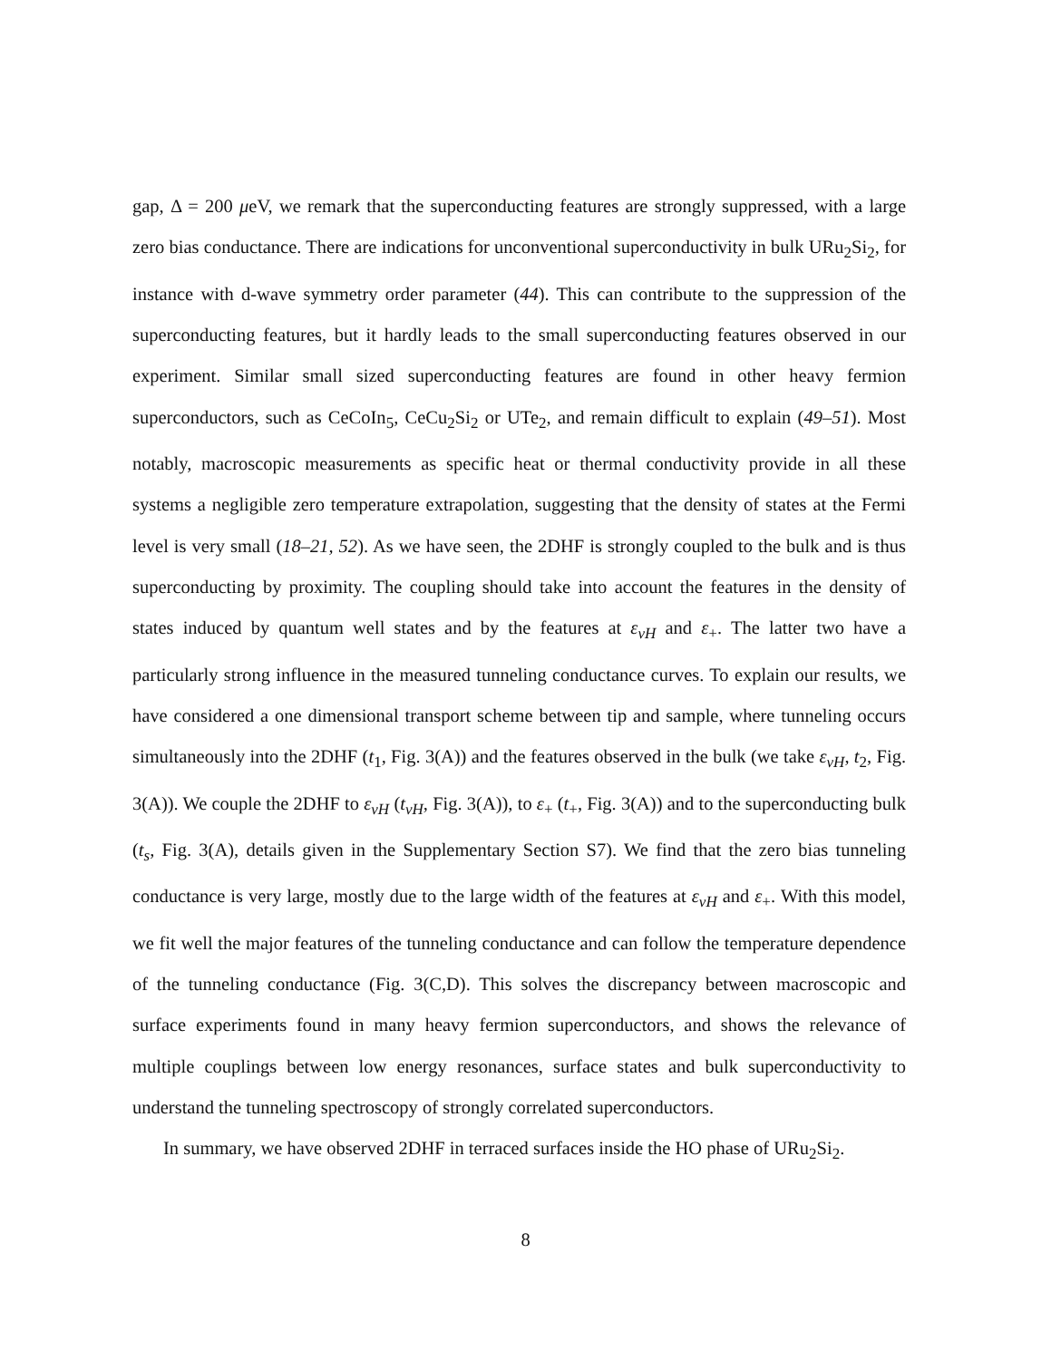gap, Δ = 200 μeV, we remark that the superconducting features are strongly suppressed, with a large zero bias conductance. There are indications for unconventional superconductivity in bulk URu<sub>2</sub>Si<sub>2</sub>, for instance with d-wave symmetry order parameter (44). This can contribute to the suppression of the superconducting features, but it hardly leads to the small superconducting features observed in our experiment. Similar small sized superconducting features are found in other heavy fermion superconductors, such as CeCoIn<sub>5</sub>, CeCu<sub>2</sub>Si<sub>2</sub> or UTe<sub>2</sub>, and remain difficult to explain (49–51). Most notably, macroscopic measurements as specific heat or thermal conductivity provide in all these systems a negligible zero temperature extrapolation, suggesting that the density of states at the Fermi level is very small (18–21, 52). As we have seen, the 2DHF is strongly coupled to the bulk and is thus superconducting by proximity. The coupling should take into account the features in the density of states induced by quantum well states and by the features at ε<sub>vH</sub> and ε<sub>+</sub>. The latter two have a particularly strong influence in the measured tunneling conductance curves. To explain our results, we have considered a one dimensional transport scheme between tip and sample, where tunneling occurs simultaneously into the 2DHF (t<sub>1</sub>, Fig. 3(A)) and the features observed in the bulk (we take ε<sub>vH</sub>, t<sub>2</sub>, Fig. 3(A)). We couple the 2DHF to ε<sub>vH</sub> (t<sub>vH</sub>, Fig. 3(A)), to ε<sub>+</sub> (t<sub>+</sub>, Fig. 3(A)) and to the superconducting bulk (t<sub>s</sub>, Fig. 3(A), details given in the Supplementary Section S7). We find that the zero bias tunneling conductance is very large, mostly due to the large width of the features at ε<sub>vH</sub> and ε<sub>+</sub>. With this model, we fit well the major features of the tunneling conductance and can follow the temperature dependence of the tunneling conductance (Fig. 3(C,D). This solves the discrepancy between macroscopic and surface experiments found in many heavy fermion superconductors, and shows the relevance of multiple couplings between low energy resonances, surface states and bulk superconductivity to understand the tunneling spectroscopy of strongly correlated superconductors.
In summary, we have observed 2DHF in terraced surfaces inside the HO phase of URu<sub>2</sub>Si<sub>2</sub>.
8